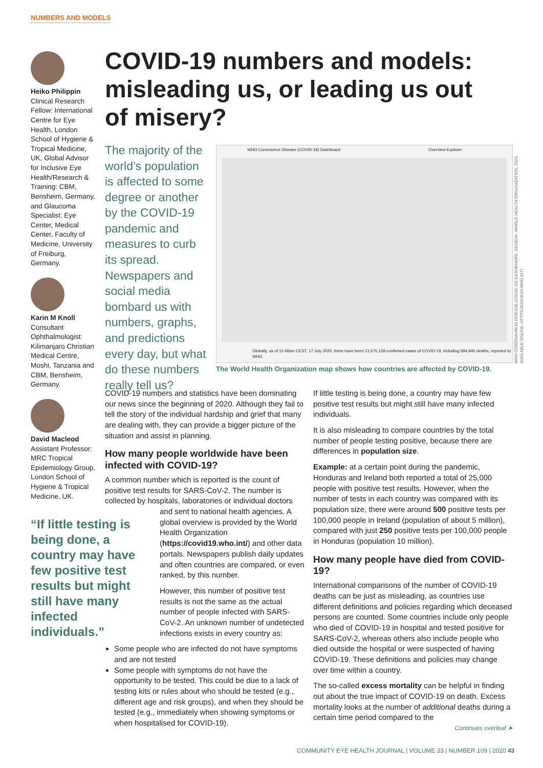NUMBERS AND MODELS
Heiko Philippin
Clinical Research Fellow: International Centre for Eye Health, London School of Hygiene & Tropical Medicine, UK, Global Advisor for Inclusive Eye Health/Research & Training: CBM, Bensheim, Germany, and Glaucoma Specialist: Eye Center, Medical Center, Faculty of Medicine, University of Freiburg, Germany.
Karin M Knoll
Consultant Ophthalmologist: Kilimanjaro Christian Medical Centre, Moshi, Tanzania and CBM, Bensheim, Germany.
David Macleod
Assistant Professor: MRC Tropical Epidemiology Group, London School of Hygiene & Tropical Medicine, UK.
COVID-19 numbers and models: misleading us, or leading us out of misery?
The majority of the world’s population is affected to some degree or another by the COVID-19 pandemic and measures to curb its spread. Newspapers and social media bombard us with numbers, graphs, and predictions every day, but what do these numbers really tell us?
WHO Coronavirus Disease (COVID-19) Dashboard Overview Explorer
Globally, as of 11:48am CEST, 17 July 2020, there have been 13,575,158 confirmed cases of COVID-19, including 584,940 deaths, reported to WHO.
The World Health Organization map shows how countries are affected by COVID-19.
WHO CORONAVIRUS DISEASE (COVID-19) DASHBOARD. GENEVA: WORLD HEALTH ORGANIZATION, 2020. AVAILABLE ONLINE: HTTPS://COVID19.WHO.INT/
COVID-19 numbers and statistics have been dominating our news since the beginning of 2020. Although they fail to tell the story of the individual hardship and grief that many are dealing with, they can provide a bigger picture of the situation and assist in planning.
How many people worldwide have been infected with COVID-19?
A common number which is reported is the count of positive test results for SARS-CoV-2. The number is collected by hospitals, laboratories or individual doctors “If little testing is being done, a country may have few positive test results but might still have many infected individuals.” and sent to national health agencies. A global overview is provided by the World Health Organization (https://covid19.who.int/) and other data portals. Newspapers publish daily updates and often countries are compared, or even ranked, by this number.
However, this number of positive test results is not the same as the actual number of people infected with SARS-CoV-2. An unknown number of undetected infections exists in every country as:
Some people who are infected do not have symptoms and are not tested
Some people with symptoms do not have the opportunity to be tested. This could be due to a lack of testing kits or rules about who should be tested (e.g., different age and risk groups), and when they should be tested (e.g., immediately when showing symptoms or when hospitalised for COVID-19).
If little testing is being done, a country may have few positive test results but might still have many infected individuals.
It is also misleading to compare countries by the total number of people testing positive, because there are differences in population size.
Example: at a certain point during the pandemic, Honduras and Ireland both reported a total of 25,000 people with positive test results. However, when the number of tests in each country was compared with its population size, there were around 500 positive tests per 100,000 people in Ireland (population of about 5 million), compared with just 250 positive tests per 100,000 people in Honduras (population 10 million).
How many people have died from COVID-19?
International comparisons of the number of COVID-19 deaths can be just as misleading, as countries use different definitions and policies regarding which deceased persons are counted. Some countries include only people who died of COVID-19 in hospital and tested positive for SARS-CoV-2, whereas others also include people who died outside the hospital or were suspected of having COVID-19. These definitions and policies may change over time within a country.
The so-called excess mortality can be helpful in finding out about the true impact of COVID-19 on death. Excess mortality looks at the number of additional deaths during a certain time period compared to the
Continues overleaf ➤
COMMUNITY EYE HEALTH JOURNAL | VOLUME 33 | NUMBER 109 | 2020 43